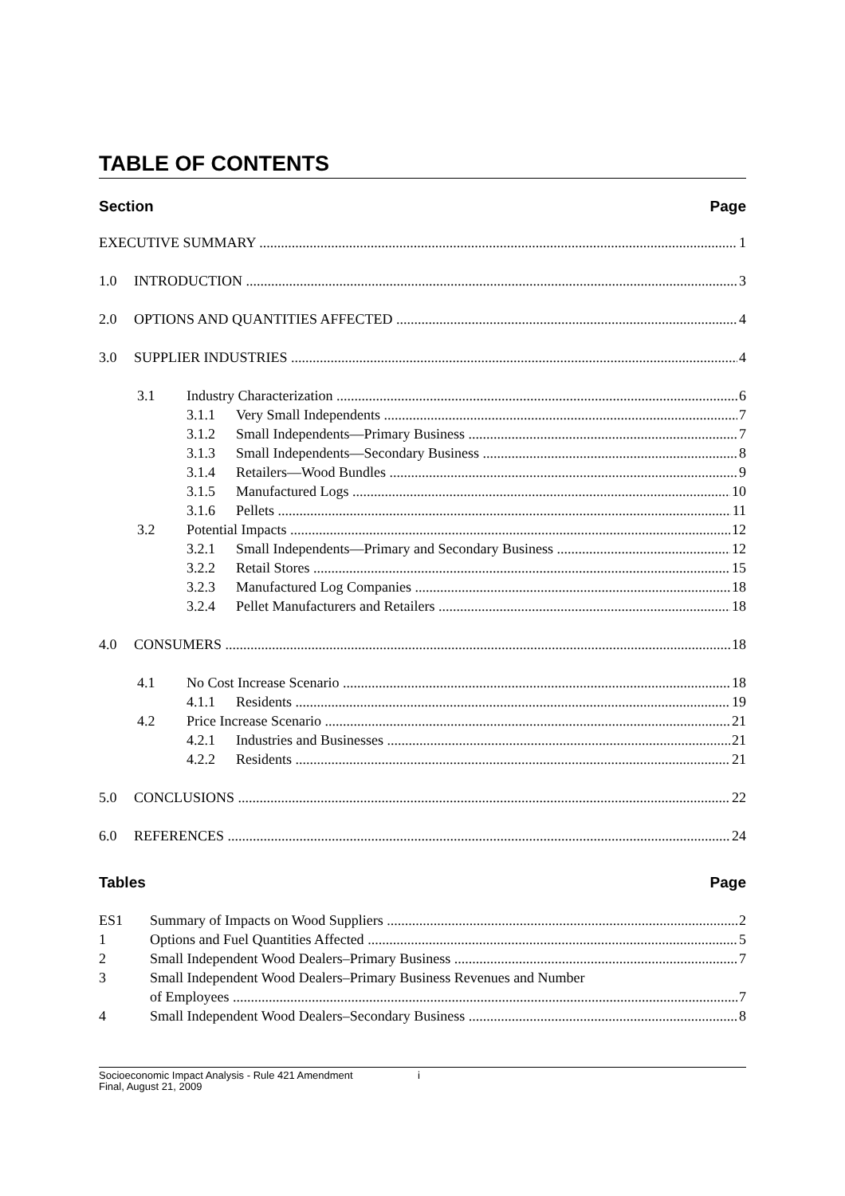TABLE OF CONTENTS
Section Page
EXECUTIVE SUMMARY 1
1.0 INTRODUCTION 3
2.0 OPTIONS AND QUANTITIES AFFECTED 4
3.0 SUPPLIER INDUSTRIES 4
3.1 Industry Characterization 6
3.1.1 Very Small Independents 7
3.1.2 Small Independents—Primary Business 7
3.1.3 Small Independents—Secondary Business 8
3.1.4 Retailers—Wood Bundles 9
3.1.5 Manufactured Logs 10
3.1.6 Pellets 11
3.2 Potential Impacts 12
3.2.1 Small Independents—Primary and Secondary Business 12
3.2.2 Retail Stores 15
3.2.3 Manufactured Log Companies 18
3.2.4 Pellet Manufacturers and Retailers 18
4.0 CONSUMERS 18
4.1 No Cost Increase Scenario 18
4.1.1 Residents 19
4.2 Price Increase Scenario 21
4.2.1 Industries and Businesses 21
4.2.2 Residents 21
5.0 CONCLUSIONS 22
6.0 REFERENCES 24
Tables Page
ES1 Summary of Impacts on Wood Suppliers 2
1 Options and Fuel Quantities Affected 5
2 Small Independent Wood Dealers–Primary Business 7
3 Small Independent Wood Dealers–Primary Business Revenues and Number
of Employees 7
4 Small Independent Wood Dealers–Secondary Business 8
Socioeconomic Impact Analysis - Rule 421 Amendment i
Final, August 21, 2009